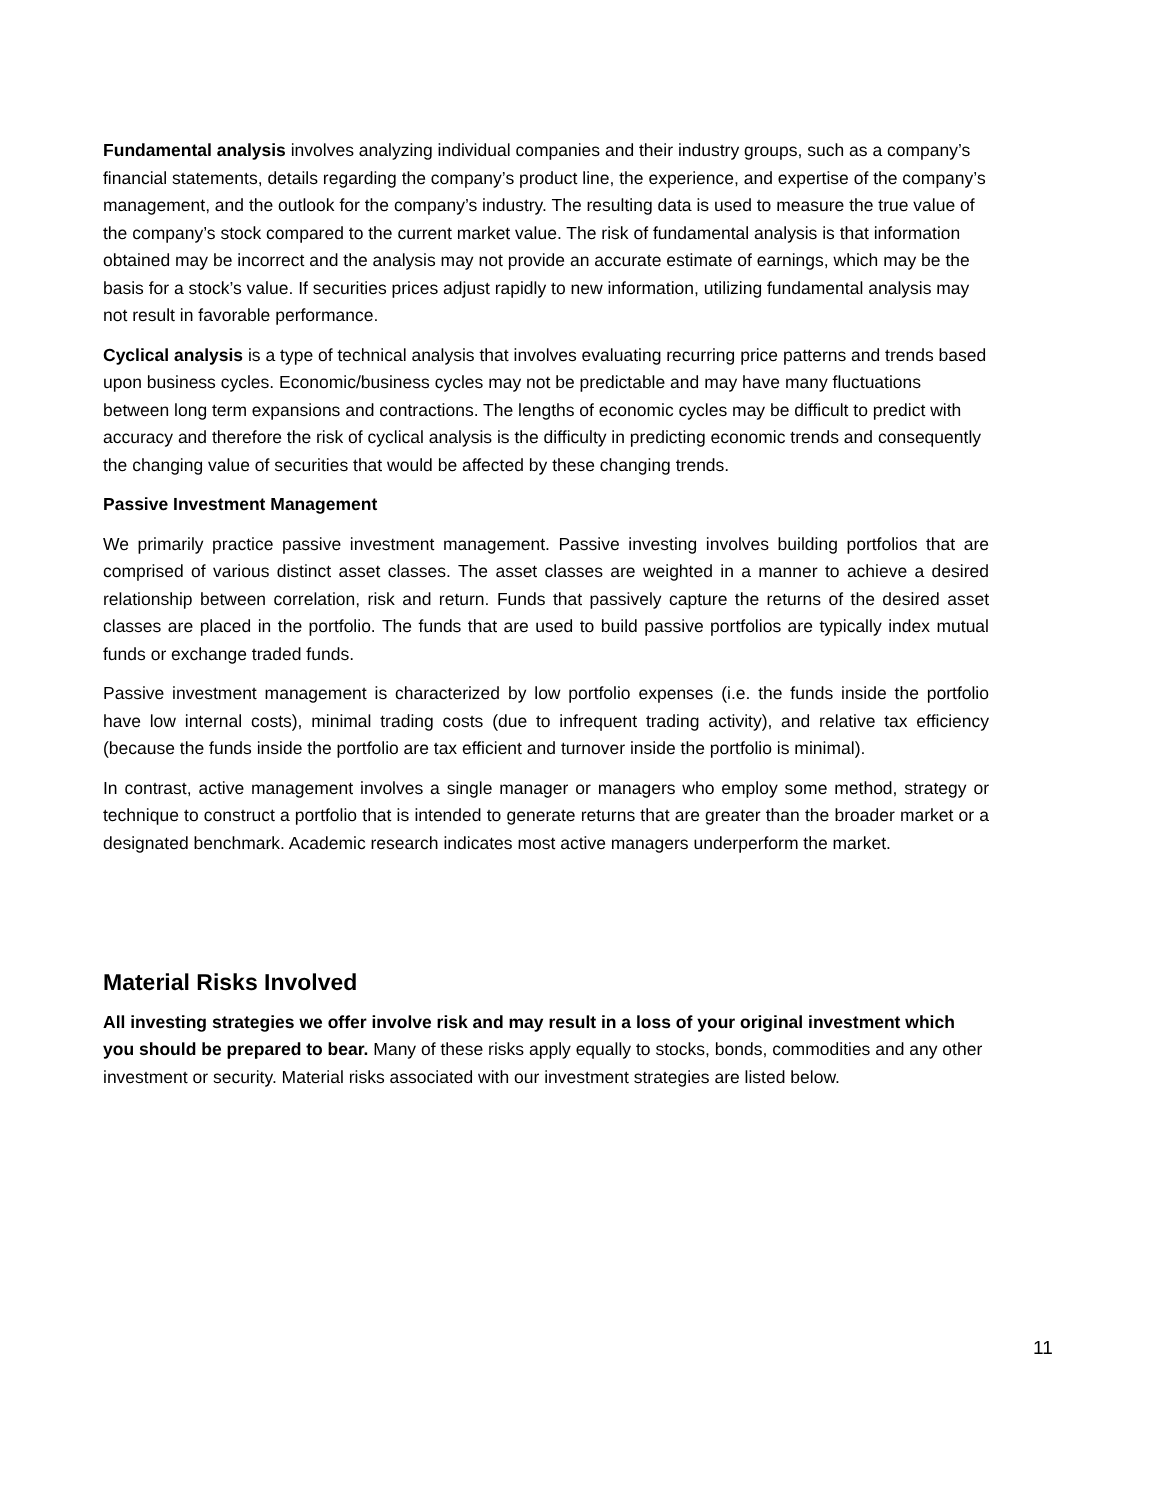Fundamental analysis involves analyzing individual companies and their industry groups, such as a company’s financial statements, details regarding the company’s product line, the experience, and expertise of the company’s management, and the outlook for the company’s industry. The resulting data is used to measure the true value of the company’s stock compared to the current market value. The risk of fundamental analysis is that information obtained may be incorrect and the analysis may not provide an accurate estimate of earnings, which may be the basis for a stock’s value. If securities prices adjust rapidly to new information, utilizing fundamental analysis may not result in favorable performance.
Cyclical analysis is a type of technical analysis that involves evaluating recurring price patterns and trends based upon business cycles. Economic/business cycles may not be predictable and may have many fluctuations between long term expansions and contractions. The lengths of economic cycles may be difficult to predict with accuracy and therefore the risk of cyclical analysis is the difficulty in predicting economic trends and consequently the changing value of securities that would be affected by these changing trends.
Passive Investment Management
We primarily practice passive investment management. Passive investing involves building portfolios that are comprised of various distinct asset classes. The asset classes are weighted in a manner to achieve a desired relationship between correlation, risk and return. Funds that passively capture the returns of the desired asset classes are placed in the portfolio. The funds that are used to build passive portfolios are typically index mutual funds or exchange traded funds.
Passive investment management is characterized by low portfolio expenses (i.e. the funds inside the portfolio have low internal costs), minimal trading costs (due to infrequent trading activity), and relative tax efficiency (because the funds inside the portfolio are tax efficient and turnover inside the portfolio is minimal).
In contrast, active management involves a single manager or managers who employ some method, strategy or technique to construct a portfolio that is intended to generate returns that are greater than the broader market or a designated benchmark. Academic research indicates most active managers underperform the market.
Material Risks Involved
All investing strategies we offer involve risk and may result in a loss of your original investment which you should be prepared to bear. Many of these risks apply equally to stocks, bonds, commodities and any other investment or security. Material risks associated with our investment strategies are listed below.
11